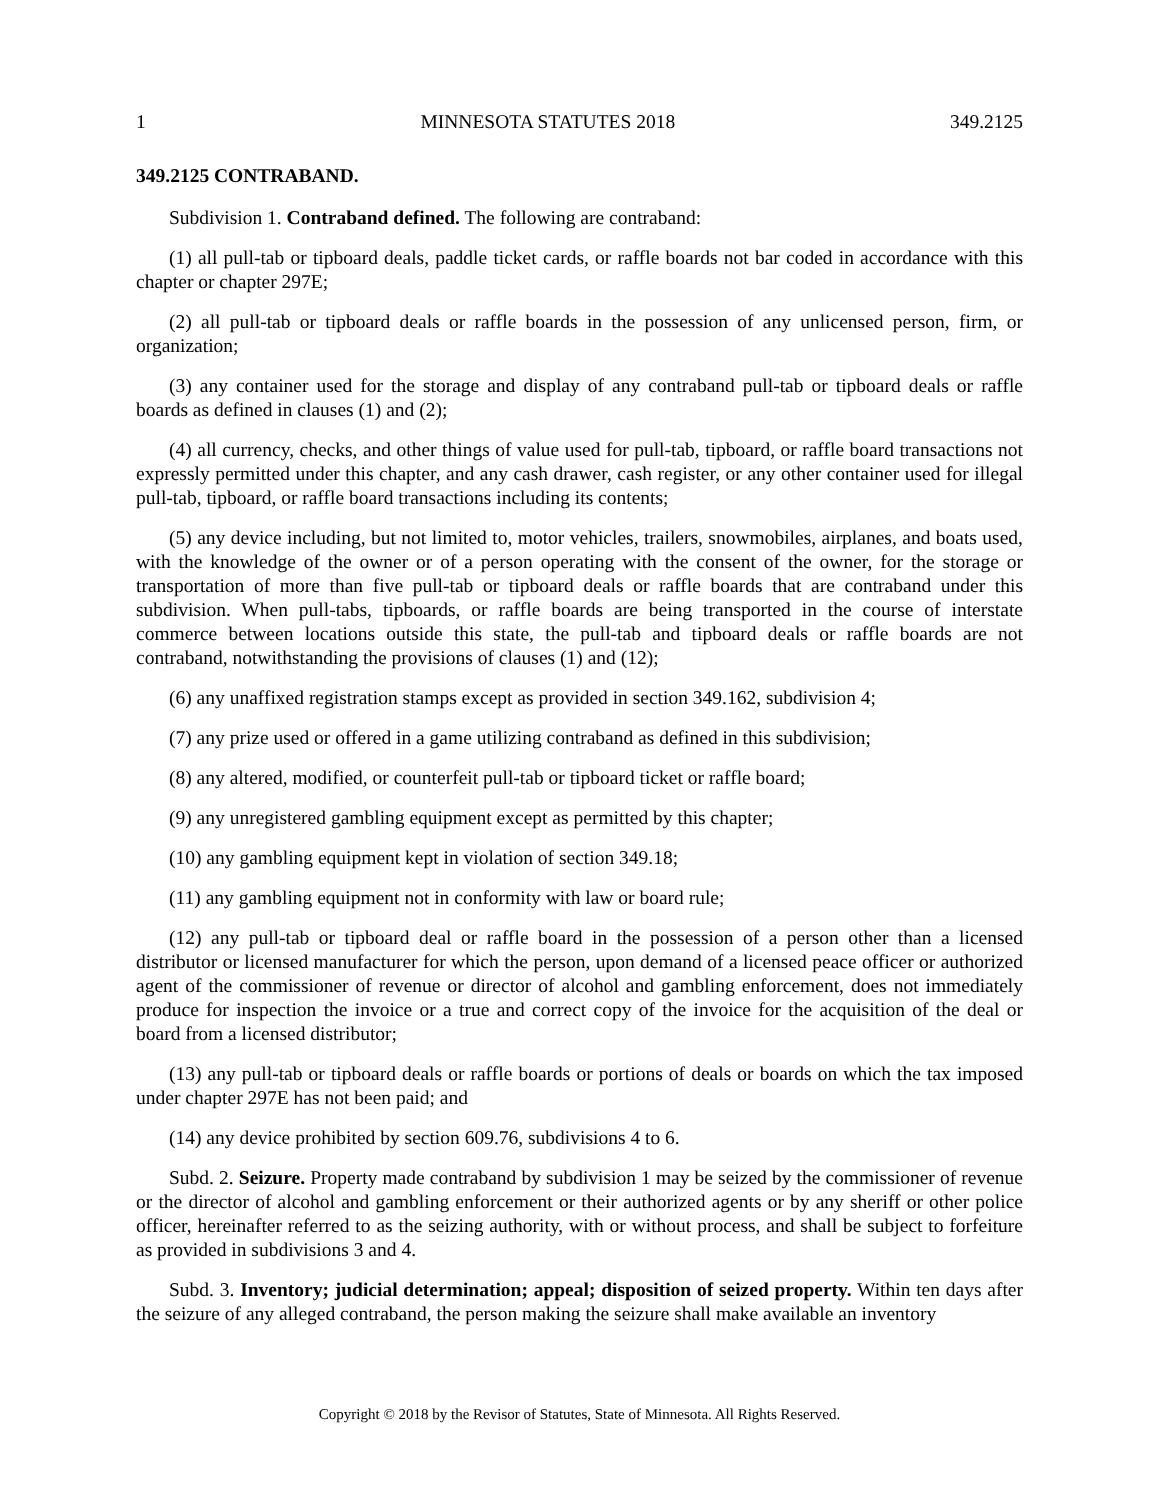1 MINNESOTA STATUTES 2018 349.2125
349.2125 CONTRABAND.
Subdivision 1. Contraband defined. The following are contraband:
(1) all pull-tab or tipboard deals, paddle ticket cards, or raffle boards not bar coded in accordance with this chapter or chapter 297E;
(2) all pull-tab or tipboard deals or raffle boards in the possession of any unlicensed person, firm, or organization;
(3) any container used for the storage and display of any contraband pull-tab or tipboard deals or raffle boards as defined in clauses (1) and (2);
(4) all currency, checks, and other things of value used for pull-tab, tipboard, or raffle board transactions not expressly permitted under this chapter, and any cash drawer, cash register, or any other container used for illegal pull-tab, tipboard, or raffle board transactions including its contents;
(5) any device including, but not limited to, motor vehicles, trailers, snowmobiles, airplanes, and boats used, with the knowledge of the owner or of a person operating with the consent of the owner, for the storage or transportation of more than five pull-tab or tipboard deals or raffle boards that are contraband under this subdivision. When pull-tabs, tipboards, or raffle boards are being transported in the course of interstate commerce between locations outside this state, the pull-tab and tipboard deals or raffle boards are not contraband, notwithstanding the provisions of clauses (1) and (12);
(6) any unaffixed registration stamps except as provided in section 349.162, subdivision 4;
(7) any prize used or offered in a game utilizing contraband as defined in this subdivision;
(8) any altered, modified, or counterfeit pull-tab or tipboard ticket or raffle board;
(9) any unregistered gambling equipment except as permitted by this chapter;
(10) any gambling equipment kept in violation of section 349.18;
(11) any gambling equipment not in conformity with law or board rule;
(12) any pull-tab or tipboard deal or raffle board in the possession of a person other than a licensed distributor or licensed manufacturer for which the person, upon demand of a licensed peace officer or authorized agent of the commissioner of revenue or director of alcohol and gambling enforcement, does not immediately produce for inspection the invoice or a true and correct copy of the invoice for the acquisition of the deal or board from a licensed distributor;
(13) any pull-tab or tipboard deals or raffle boards or portions of deals or boards on which the tax imposed under chapter 297E has not been paid; and
(14) any device prohibited by section 609.76, subdivisions 4 to 6.
Subd. 2. Seizure. Property made contraband by subdivision 1 may be seized by the commissioner of revenue or the director of alcohol and gambling enforcement or their authorized agents or by any sheriff or other police officer, hereinafter referred to as the seizing authority, with or without process, and shall be subject to forfeiture as provided in subdivisions 3 and 4.
Subd. 3. Inventory; judicial determination; appeal; disposition of seized property. Within ten days after the seizure of any alleged contraband, the person making the seizure shall make available an inventory
Copyright © 2018 by the Revisor of Statutes, State of Minnesota. All Rights Reserved.